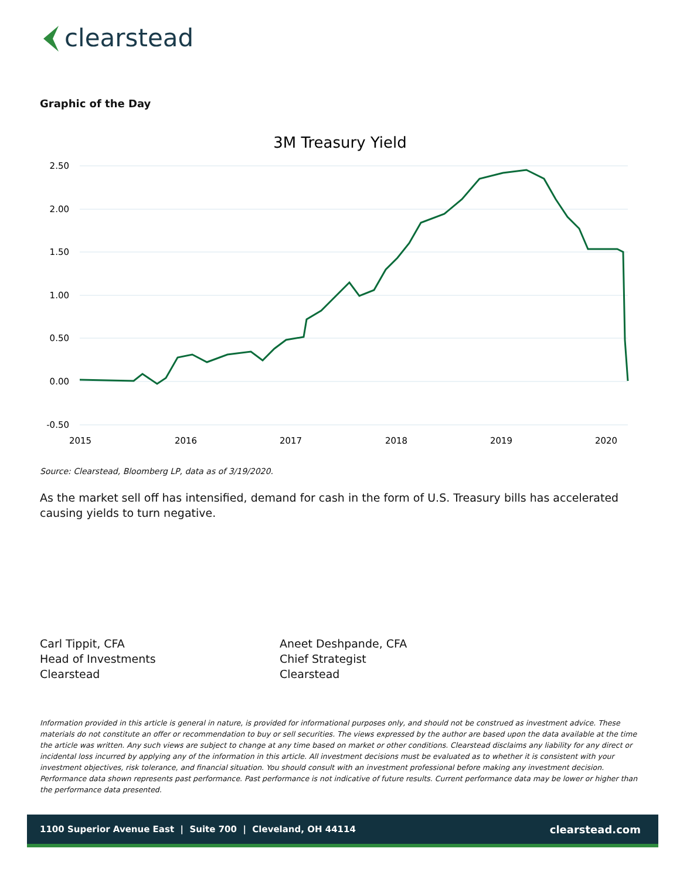clearstead
Graphic of the Day
3M Treasury Yield
2.50
2.00
1.50
1.00
0.50
0.00
-0.50
2015
2016
2017
2018
2019
2020
Source: Clearstead, Bloomberg LP, data as of 3/19/2020.
As the market sell off has intensified, demand for cash in the form of U.S. Treasury bills has accelerated causing yields to turn negative.
Carl Tippit, CFA
Head of Investments
Clearstead
Aneet Deshpande, CFA
Chief Strategist
Clearstead
Information provided in this article is general in nature, is provided for informational purposes only, and should not be construed as investment advice. These materials do not constitute an offer or recommendation to buy or sell securities. The views expressed by the author are based upon the data available at the time the article was written. Any such views are subject to change at any time based on market or other conditions. Clearstead disclaims any liability for any direct or incidental loss incurred by applying any of the information in this article. All investment decisions must be evaluated as to whether it is consistent with your investment objectives, risk tolerance, and financial situation. You should consult with an investment professional before making any investment decision.
Performance data shown represents past performance. Past performance is not indicative of future results. Current performance data may be lower or higher than the performance data presented.
1100 Superior Avenue East | Suite 700 | Cleveland, OH 44114 clearstead.com